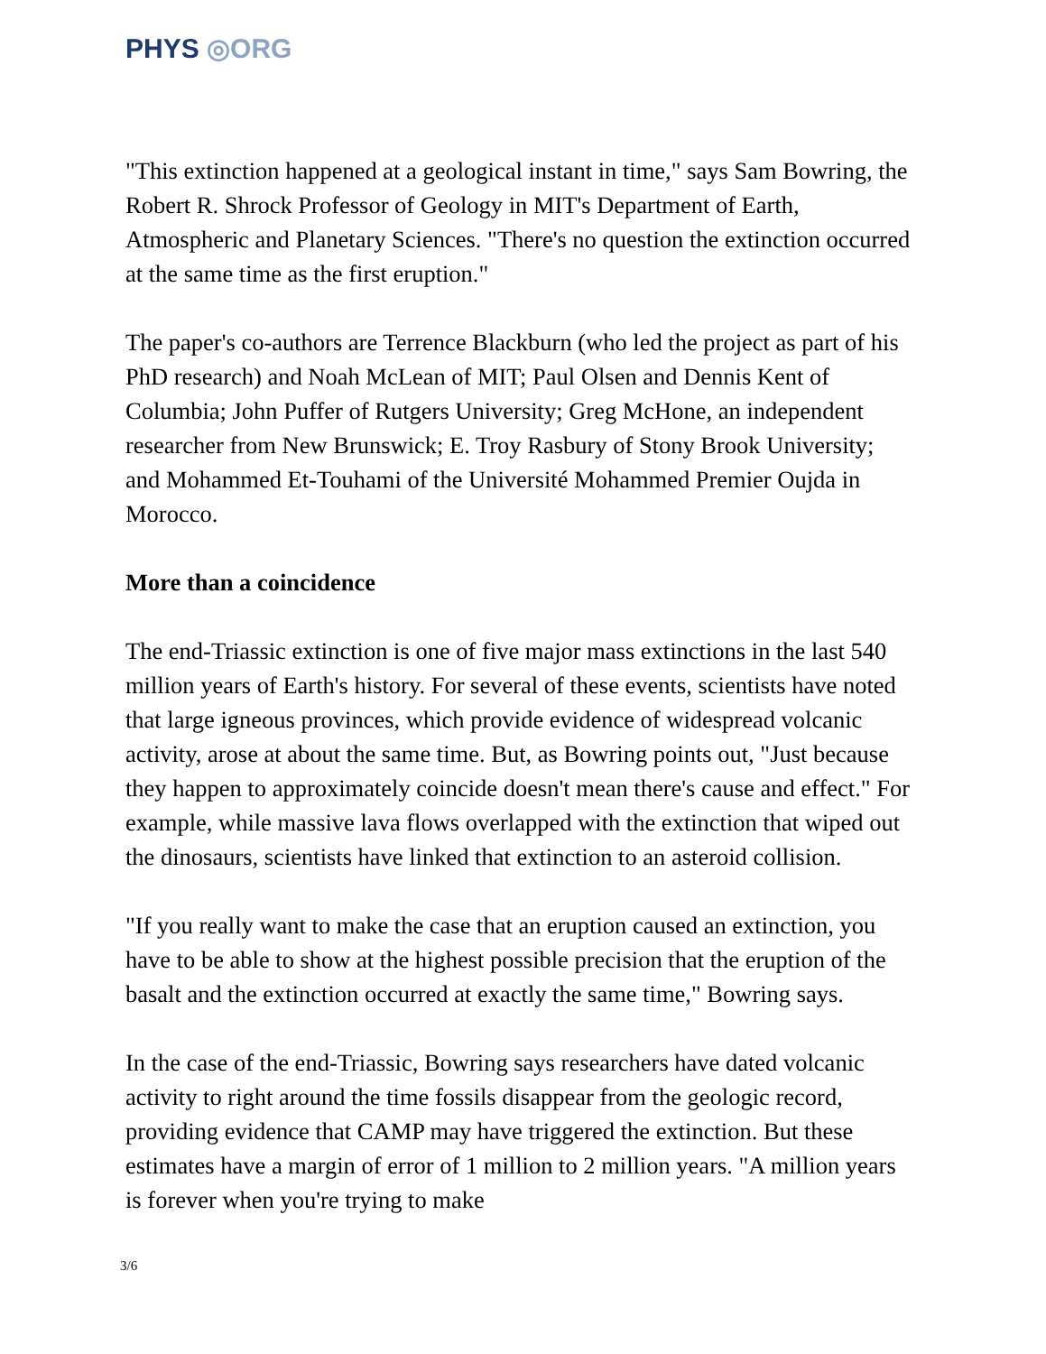PHYS ◎ORG
"This extinction happened at a geological instant in time," says Sam Bowring, the Robert R. Shrock Professor of Geology in MIT's Department of Earth, Atmospheric and Planetary Sciences. "There's no question the extinction occurred at the same time as the first eruption."
The paper's co-authors are Terrence Blackburn (who led the project as part of his PhD research) and Noah McLean of MIT; Paul Olsen and Dennis Kent of Columbia; John Puffer of Rutgers University; Greg McHone, an independent researcher from New Brunswick; E. Troy Rasbury of Stony Brook University; and Mohammed Et-Touhami of the Université Mohammed Premier Oujda in Morocco.
More than a coincidence
The end-Triassic extinction is one of five major mass extinctions in the last 540 million years of Earth's history. For several of these events, scientists have noted that large igneous provinces, which provide evidence of widespread volcanic activity, arose at about the same time. But, as Bowring points out, "Just because they happen to approximately coincide doesn't mean there's cause and effect." For example, while massive lava flows overlapped with the extinction that wiped out the dinosaurs, scientists have linked that extinction to an asteroid collision.
"If you really want to make the case that an eruption caused an extinction, you have to be able to show at the highest possible precision that the eruption of the basalt and the extinction occurred at exactly the same time," Bowring says.
In the case of the end-Triassic, Bowring says researchers have dated volcanic activity to right around the time fossils disappear from the geologic record, providing evidence that CAMP may have triggered the extinction. But these estimates have a margin of error of 1 million to 2 million years. "A million years is forever when you're trying to make
3/6